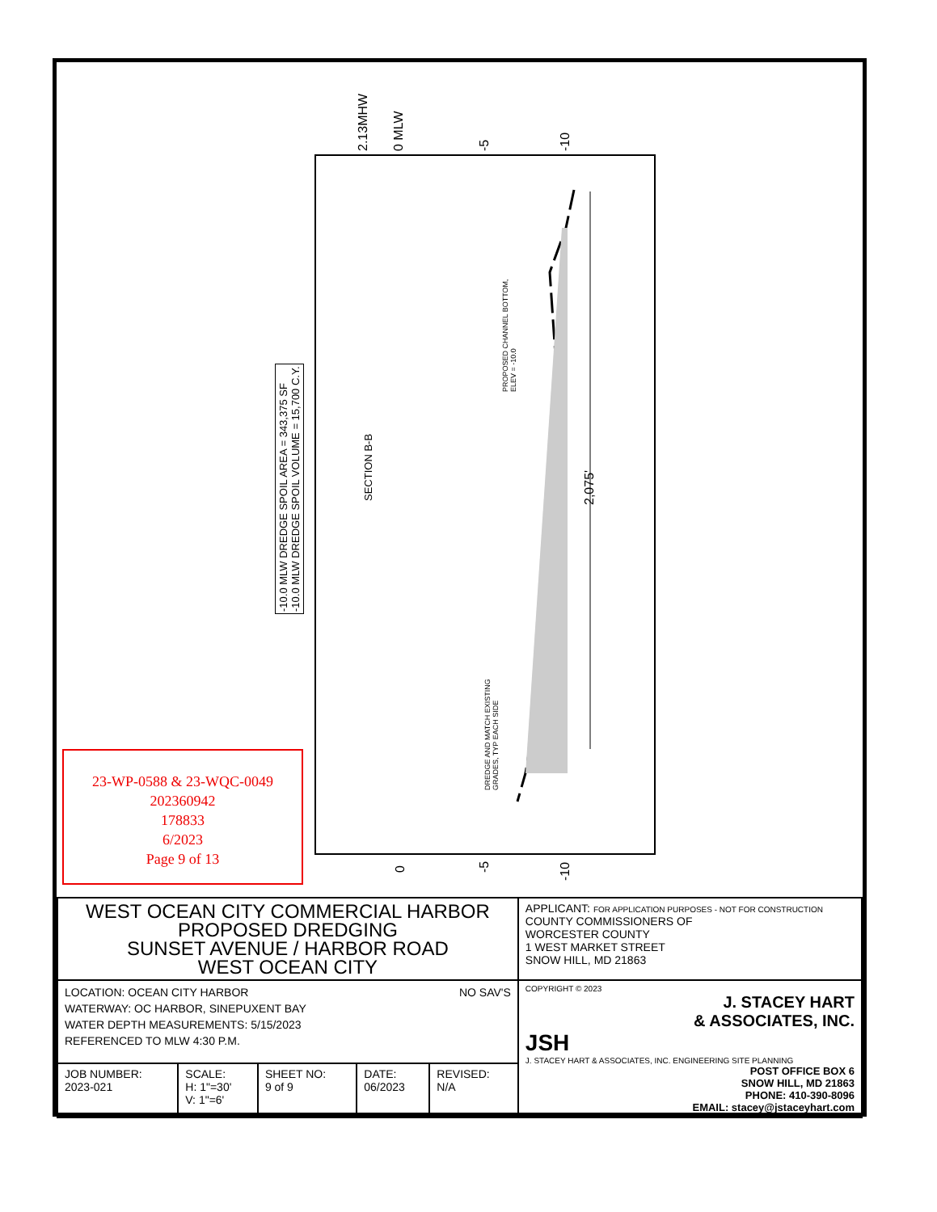2.13MHW 0 MLW -5 -10
-10.0 MLW DREDGE SPOIL AREA = 343,375 SF
-10.0 MLW DREDGE SPOIL VOLUME = 15,700 C.Y.
SECTION B-B
PROPOSED CHANNEL BOTTOM,
ELEV = -10.0
2,075'
DREDGE AND MATCH EXISTING
GRADES, TYP EACH SIDE
0 -5
-10
23-WP-0588 & 23-WQC-0049
202360942
178833
6/2023
Page 9 of 13
| WEST OCEAN CITY COMMERCIAL HARBOR PROPOSED DREDGING SUNSET AVENUE / HARBOR ROAD WEST OCEAN CITY | | | | | APPLICANT: FOR APPLICATION PURPOSES - NOT FOR CONSTRUCTION COUNTY COMMISSIONERS OF WORCESTER COUNTY 1 WEST MARKET STREET SNOW HILL, MD 21863 |
| LOCATION: OCEAN CITY HARBOR NO SAV'S WATERWAY: OC HARBOR, SINEPUXENT BAY WATER DEPTH MEASUREMENTS: 5/15/2023 REFERENCED TO MLW 4:30 P.M. | | | | | COPYRIGHT © 2023 J. STACEY HART & ASSOCIATES, INC. JSH J. STACEY HART & ASSOCIATES, INC. ENGINEERING SITE PLANNING POST OFFICE BOX 6 SNOW HILL, MD 21863 PHONE: 410-390-8096 EMAIL: stacey@jstaceyhart.com |
| JOB NUMBER: 2023-021 | SCALE: H: 1"=30' V: 1"=6' | SHEET NO: 9 of 9 | DATE: 06/2023 | REVISED: N/A | |